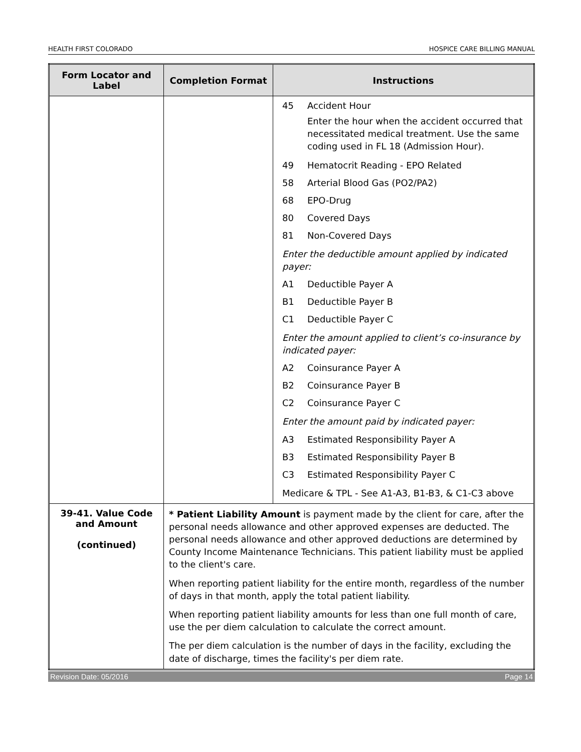HEALTH FIRST COLORADO HOSPICE CARE BILLING MANUAL
| Form Locator and Label | Completion Format | Instructions |
| --- | --- | --- |
| | | 45 Accident Hour Enter the hour when the accident occurred that necessitated medical treatment. Use the same coding used in FL 18 (Admission Hour). 49 Hematocrit Reading - EPO Related 58 Arterial Blood Gas (PO2/PA2) 68 EPO-Drug 80 Covered Days 81 Non-Covered Days Enter the deductible amount applied by indicated payer: A1 Deductible Payer A B1 Deductible Payer B C1 Deductible Payer C Enter the amount applied to client’s co-insurance by indicated payer: A2 Coinsurance Payer A B2 Coinsurance Payer B C2 Coinsurance Payer C Enter the amount paid by indicated payer: A3 Estimated Responsibility Payer A B3 Estimated Responsibility Payer B C3 Estimated Responsibility Payer C Medicare & TPL - See A1-A3, B1-B3, & C1-C3 above |
| 39-41. Value Code and Amount (continued) | * Patient Liability Amount is payment made by the client for care, after the personal needs allowance and other approved expenses are deducted. The personal needs allowance and other approved deductions are determined by County Income Maintenance Technicians. This patient liability must be applied to the client's care. When reporting patient liability for the entire month, regardless of the number of days in that month, apply the total patient liability. When reporting patient liability amounts for less than one full month of care, use the per diem calculation to calculate the correct amount. The per diem calculation is the number of days in the facility, excluding the date of discharge, times the facility's per diem rate. | |
Revision Date: 05/2016 Page 14